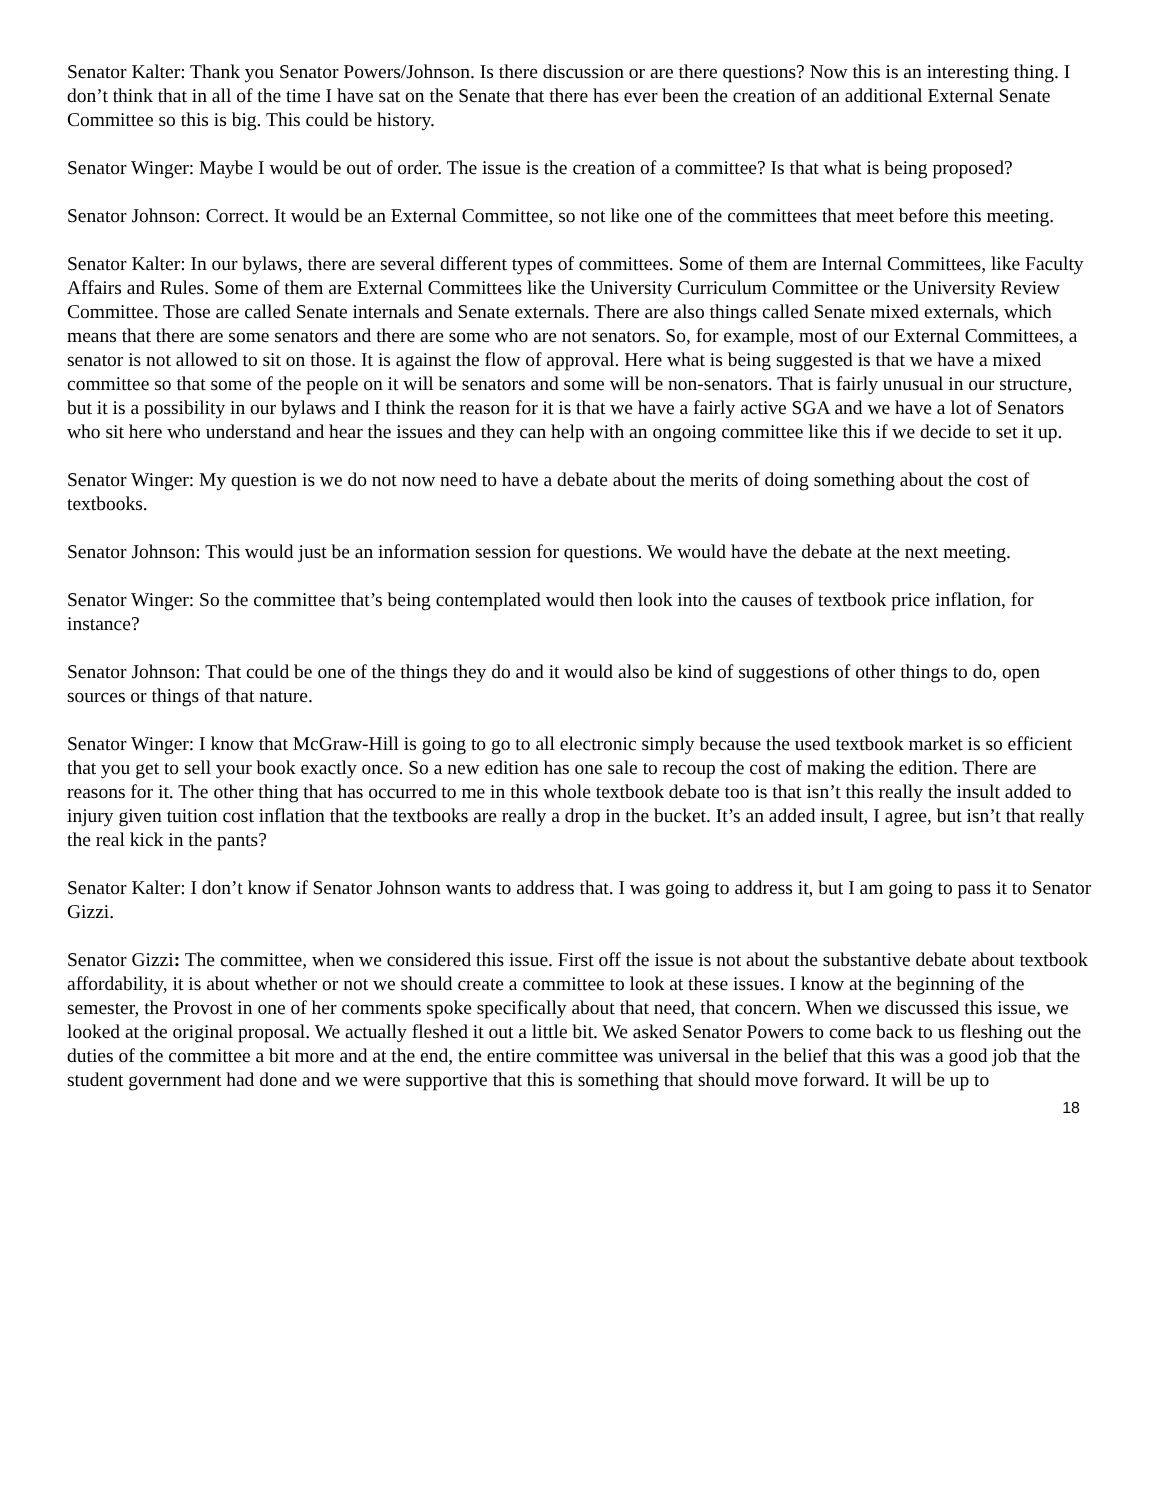Senator Kalter: Thank you Senator Powers/Johnson. Is there discussion or are there questions? Now this is an interesting thing. I don’t think that in all of the time I have sat on the Senate that there has ever been the creation of an additional External Senate Committee so this is big. This could be history.
Senator Winger: Maybe I would be out of order. The issue is the creation of a committee? Is that what is being proposed?
Senator Johnson: Correct. It would be an External Committee, so not like one of the committees that meet before this meeting.
Senator Kalter: In our bylaws, there are several different types of committees. Some of them are Internal Committees, like Faculty Affairs and Rules. Some of them are External Committees like the University Curriculum Committee or the University Review Committee. Those are called Senate internals and Senate externals. There are also things called Senate mixed externals, which means that there are some senators and there are some who are not senators. So, for example, most of our External Committees, a senator is not allowed to sit on those. It is against the flow of approval. Here what is being suggested is that we have a mixed committee so that some of the people on it will be senators and some will be non-senators. That is fairly unusual in our structure, but it is a possibility in our bylaws and I think the reason for it is that we have a fairly active SGA and we have a lot of Senators who sit here who understand and hear the issues and they can help with an ongoing committee like this if we decide to set it up.
Senator Winger: My question is we do not now need to have a debate about the merits of doing something about the cost of textbooks.
Senator Johnson: This would just be an information session for questions. We would have the debate at the next meeting.
Senator Winger: So the committee that’s being contemplated would then look into the causes of textbook price inflation, for instance?
Senator Johnson: That could be one of the things they do and it would also be kind of suggestions of other things to do, open sources or things of that nature.
Senator Winger: I know that McGraw-Hill is going to go to all electronic simply because the used textbook market is so efficient that you get to sell your book exactly once. So a new edition has one sale to recoup the cost of making the edition. There are reasons for it. The other thing that has occurred to me in this whole textbook debate too is that isn’t this really the insult added to injury given tuition cost inflation that the textbooks are really a drop in the bucket. It’s an added insult, I agree, but isn’t that really the real kick in the pants?
Senator Kalter: I don’t know if Senator Johnson wants to address that. I was going to address it, but I am going to pass it to Senator Gizzi.
Senator Gizzi: The committee, when we considered this issue. First off the issue is not about the substantive debate about textbook affordability, it is about whether or not we should create a committee to look at these issues. I know at the beginning of the semester, the Provost in one of her comments spoke specifically about that need, that concern. When we discussed this issue, we looked at the original proposal. We actually fleshed it out a little bit. We asked Senator Powers to come back to us fleshing out the duties of the committee a bit more and at the end, the entire committee was universal in the belief that this was a good job that the student government had done and we were supportive that this is something that should move forward. It will be up to
18